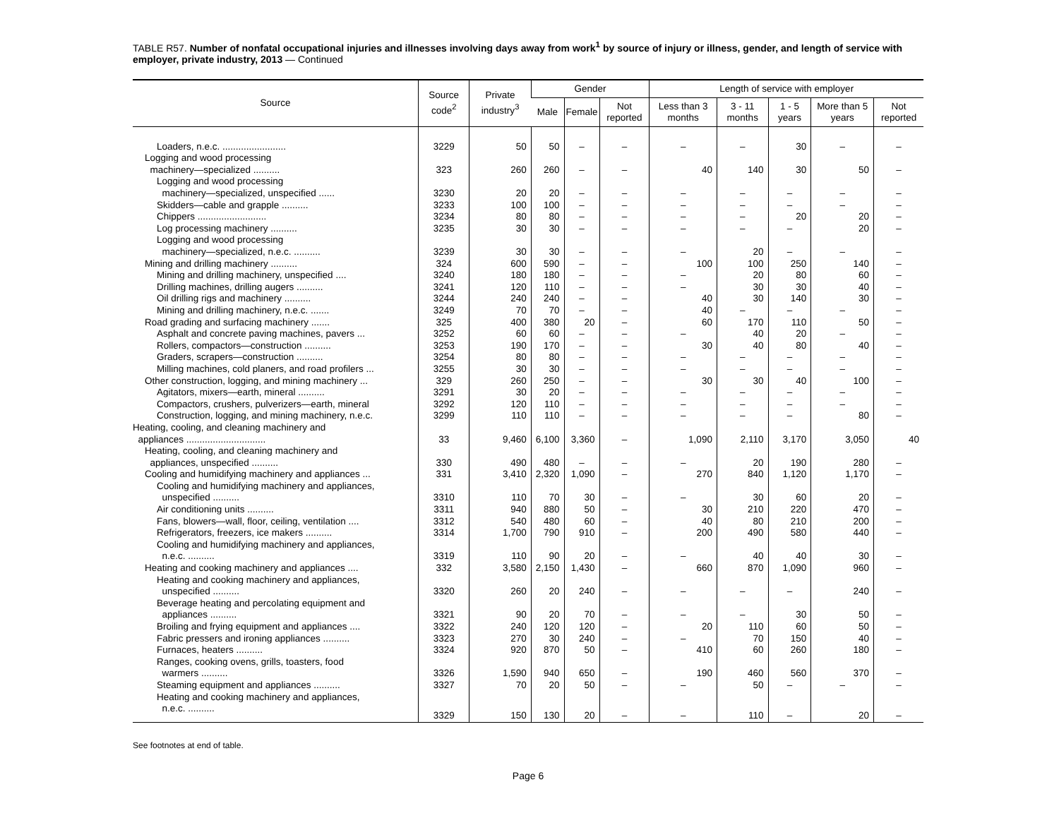TABLE R57. Number of nonfatal occupational injuries and illnesses involving days away from work<sup>1</sup> by source of injury or illness, gender, and length of service with employer, private industry, 2013 — Continued
| Source | Source code<sup>2</sup> | Private industry<sup>3</sup> | Gender | | | Length of service with employer | | | | |
| --- | --- | --- | --- | --- | --- | --- | --- | --- | --- | --- |
| | | | Male | Female | Not reported | Less than 3 months | 3 - 11 months | 1 - 5 years | More than 5 years | Not reported |
| Loaders, n.e.c. ........................ | 3229 | 50 | 50 | – | – | – | – | 30 | – | – |
| Logging and wood processing machinery—specialized .......... | 323 | 260 | 260 | – | – | 40 | 140 | 30 | 50 | – |
| Logging and wood processing machinery—specialized, unspecified ...... | 3230 | 20 | 20 | – | – | – | – | – | – | – |
| Skidders—cable and grapple .......... | 3233 | 100 | 100 | – | – | – | – | – | – | – |
| Chippers .......................... | 3234 | 80 | 80 | – | – | – | – | 20 | 20 | – |
| Log processing machinery .......... | 3235 | 30 | 30 | – | – | – | – | – | 20 | – |
| Logging and wood processing machinery—specialized, n.e.c. .......... | 3239 | 30 | 30 | – | – | – | 20 | – | – | – |
| Mining and drilling machinery .......... | 324 | 600 | 590 | – | – | 100 | 100 | 250 | 140 | – |
| Mining and drilling machinery, unspecified .... | 3240 | 180 | 180 | – | – | – | 20 | 80 | 60 | – |
| Drilling machines, drilling augers .......... | 3241 | 120 | 110 | – | – | – | 30 | 30 | 40 | – |
| Oil drilling rigs and machinery .......... | 3244 | 240 | 240 | – | – | 40 | 30 | 140 | 30 | – |
| Mining and drilling machinery, n.e.c. ....... | 3249 | 70 | 70 | – | – | 40 | – | – | – | – |
| Road grading and surfacing machinery ....... | 325 | 400 | 380 | 20 | – | 60 | 170 | 110 | 50 | – |
| Asphalt and concrete paving machines, pavers ... | 3252 | 60 | 60 | – | – | – | 40 | 20 | – | – |
| Rollers, compactors—construction .......... | 3253 | 190 | 170 | – | – | 30 | 40 | 80 | 40 | – |
| Graders, scrapers—construction .......... | 3254 | 80 | 80 | – | – | – | – | – | – | – |
| Milling machines, cold planers, and road profilers ... | 3255 | 30 | 30 | – | – | – | – | – | – | – |
| Other construction, logging, and mining machinery ... | 329 | 260 | 250 | – | – | 30 | 30 | 40 | 100 | – |
| Agitators, mixers—earth, mineral .......... | 3291 | 30 | 20 | – | – | – | – | – | – | – |
| Compactors, crushers, pulverizers—earth, mineral | 3292 | 120 | 110 | – | – | – | – | – | – | – |
| Construction, logging, and mining machinery, n.e.c. | 3299 | 110 | 110 | – | – | – | – | – | 80 | – |
| Heating, cooling, and cleaning machinery and appliances .............................. | 33 | 9,460 | 6,100 | 3,360 | – | 1,090 | 2,110 | 3,170 | 3,050 | 40 |
| Heating, cooling, and cleaning machinery and appliances, unspecified .......... | 330 | 490 | 480 | – | – | – | 20 | 190 | 280 | – |
| Cooling and humidifying machinery and appliances ... | 331 | 3,410 | 2,320 | 1,090 | – | 270 | 840 | 1,120 | 1,170 | – |
| Cooling and humidifying machinery and appliances, unspecified .......... | 3310 | 110 | 70 | 30 | – | – | 30 | 60 | 20 | – |
| Air conditioning units .......... | 3311 | 940 | 880 | 50 | – | 30 | 210 | 220 | 470 | – |
| Fans, blowers—wall, floor, ceiling, ventilation .... | 3312 | 540 | 480 | 60 | – | 40 | 80 | 210 | 200 | – |
| Refrigerators, freezers, ice makers .......... | 3314 | 1,700 | 790 | 910 | – | 200 | 490 | 580 | 440 | – |
| Cooling and humidifying machinery and appliances, n.e.c. .......... | 3319 | 110 | 90 | 20 | – | – | 40 | 40 | 30 | – |
| Heating and cooking machinery and appliances .... | 332 | 3,580 | 2,150 | 1,430 | – | 660 | 870 | 1,090 | 960 | – |
| Heating and cooking machinery and appliances, unspecified .......... | 3320 | 260 | 20 | 240 | – | – | – | – | 240 | – |
| Beverage heating and percolating equipment and appliances .......... | 3321 | 90 | 20 | 70 | – | – | – | 30 | 50 | – |
| Broiling and frying equipment and appliances .... | 3322 | 240 | 120 | 120 | – | 20 | 110 | 60 | 50 | – |
| Fabric pressers and ironing appliances .......... | 3323 | 270 | 30 | 240 | – | – | 70 | 150 | 40 | – |
| Furnaces, heaters .......... | 3324 | 920 | 870 | 50 | – | 410 | 60 | 260 | 180 | – |
| Ranges, cooking ovens, grills, toasters, food warmers .......... | 3326 | 1,590 | 940 | 650 | – | 190 | 460 | 560 | 370 | – |
| Steaming equipment and appliances .......... | 3327 | 70 | 20 | 50 | – | – | 50 | – | – | – |
| Heating and cooking machinery and appliances, n.e.c. .......... | 3329 | 150 | 130 | 20 | – | – | 110 | – | 20 | – |
See footnotes at end of table.
Page 6